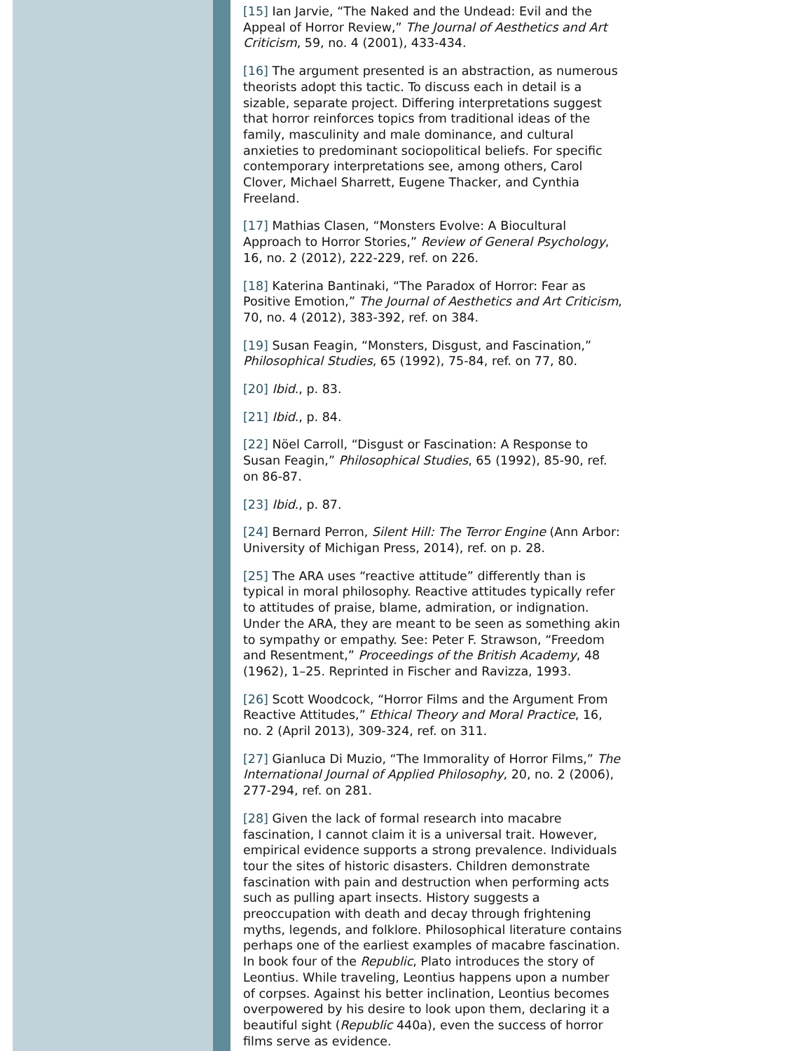[15] Ian Jarvie, “The Naked and the Undead: Evil and the Appeal of Horror Review,” The Journal of Aesthetics and Art Criticism, 59, no. 4 (2001), 433-434.
[16] The argument presented is an abstraction, as numerous theorists adopt this tactic. To discuss each in detail is a sizable, separate project. Differing interpretations suggest that horror reinforces topics from traditional ideas of the family, masculinity and male dominance, and cultural anxieties to predominant sociopolitical beliefs. For specific contemporary interpretations see, among others, Carol Clover, Michael Sharrett, Eugene Thacker, and Cynthia Freeland.
[17] Mathias Clasen, “Monsters Evolve: A Biocultural Approach to Horror Stories,” Review of General Psychology, 16, no. 2 (2012), 222-229, ref. on 226.
[18] Katerina Bantinaki, “The Paradox of Horror: Fear as Positive Emotion,” The Journal of Aesthetics and Art Criticism, 70, no. 4 (2012), 383-392, ref. on 384.
[19] Susan Feagin, “Monsters, Disgust, and Fascination,” Philosophical Studies, 65 (1992), 75-84, ref. on 77, 80.
[20] Ibid., p. 83.
[21] Ibid., p. 84.
[22] Nöel Carroll, “Disgust or Fascination: A Response to Susan Feagin,” Philosophical Studies, 65 (1992), 85-90, ref. on 86-87.
[23] Ibid., p. 87.
[24] Bernard Perron, Silent Hill: The Terror Engine (Ann Arbor: University of Michigan Press, 2014), ref. on p. 28.
[25] The ARA uses “reactive attitude” differently than is typical in moral philosophy. Reactive attitudes typically refer to attitudes of praise, blame, admiration, or indignation. Under the ARA, they are meant to be seen as something akin to sympathy or empathy. See: Peter F. Strawson, “Freedom and Resentment,” Proceedings of the British Academy, 48 (1962), 1–25. Reprinted in Fischer and Ravizza, 1993.
[26] Scott Woodcock, “Horror Films and the Argument From Reactive Attitudes,” Ethical Theory and Moral Practice, 16, no. 2 (April 2013), 309-324, ref. on 311.
[27] Gianluca Di Muzio, “The Immorality of Horror Films,” The International Journal of Applied Philosophy, 20, no. 2 (2006), 277-294, ref. on 281.
[28] Given the lack of formal research into macabre fascination, I cannot claim it is a universal trait. However, empirical evidence supports a strong prevalence. Individuals tour the sites of historic disasters. Children demonstrate fascination with pain and destruction when performing acts such as pulling apart insects. History suggests a preoccupation with death and decay through frightening myths, legends, and folklore. Philosophical literature contains perhaps one of the earliest examples of macabre fascination. In book four of the Republic, Plato introduces the story of Leontius. While traveling, Leontius happens upon a number of corpses. Against his better inclination, Leontius becomes overpowered by his desire to look upon them, declaring it a beautiful sight (Republic 440a), even the success of horror films serve as evidence.